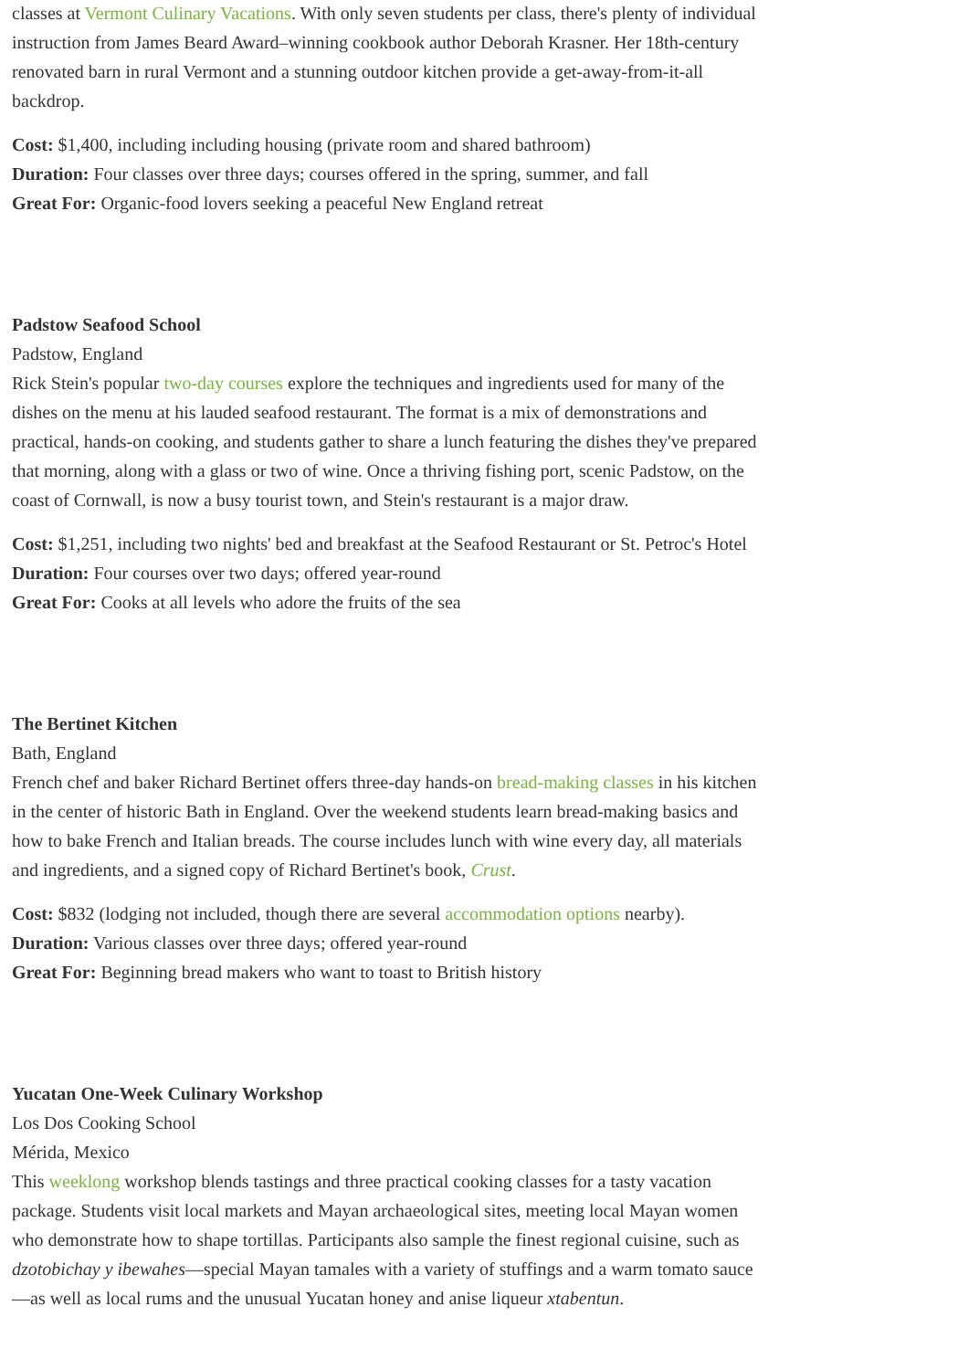classes at Vermont Culinary Vacations. With only seven students per class, there's plenty of individual instruction from James Beard Award–winning cookbook author Deborah Krasner. Her 18th-century renovated barn in rural Vermont and a stunning outdoor kitchen provide a get-away-from-it-all backdrop.
Cost: $1,400, including including housing (private room and shared bathroom)
Duration: Four classes over three days; courses offered in the spring, summer, and fall
Great For: Organic-food lovers seeking a peaceful New England retreat
Padstow Seafood School
Padstow, England
Rick Stein's popular two-day courses explore the techniques and ingredients used for many of the dishes on the menu at his lauded seafood restaurant. The format is a mix of demonstrations and practical, hands-on cooking, and students gather to share a lunch featuring the dishes they've prepared that morning, along with a glass or two of wine. Once a thriving fishing port, scenic Padstow, on the coast of Cornwall, is now a busy tourist town, and Stein's restaurant is a major draw.
Cost: $1,251, including two nights' bed and breakfast at the Seafood Restaurant or St. Petroc's Hotel
Duration: Four courses over two days; offered year-round
Great For: Cooks at all levels who adore the fruits of the sea
The Bertinet Kitchen
Bath, England
French chef and baker Richard Bertinet offers three-day hands-on bread-making classes in his kitchen in the center of historic Bath in England. Over the weekend students learn bread-making basics and how to bake French and Italian breads. The course includes lunch with wine every day, all materials and ingredients, and a signed copy of Richard Bertinet's book, Crust.
Cost: $832 (lodging not included, though there are several accommodation options nearby).
Duration: Various classes over three days; offered year-round
Great For: Beginning bread makers who want to toast to British history
Yucatan One-Week Culinary Workshop
Los Dos Cooking School
Mérida, Mexico
This weeklong workshop blends tastings and three practical cooking classes for a tasty vacation package. Students visit local markets and Mayan archaeological sites, meeting local Mayan women who demonstrate how to shape tortillas. Participants also sample the finest regional cuisine, such as dzotobichay y ibewahes—special Mayan tamales with a variety of stuffings and a warm tomato sauce—as well as local rums and the unusual Yucatan honey and anise liqueur xtabentun.